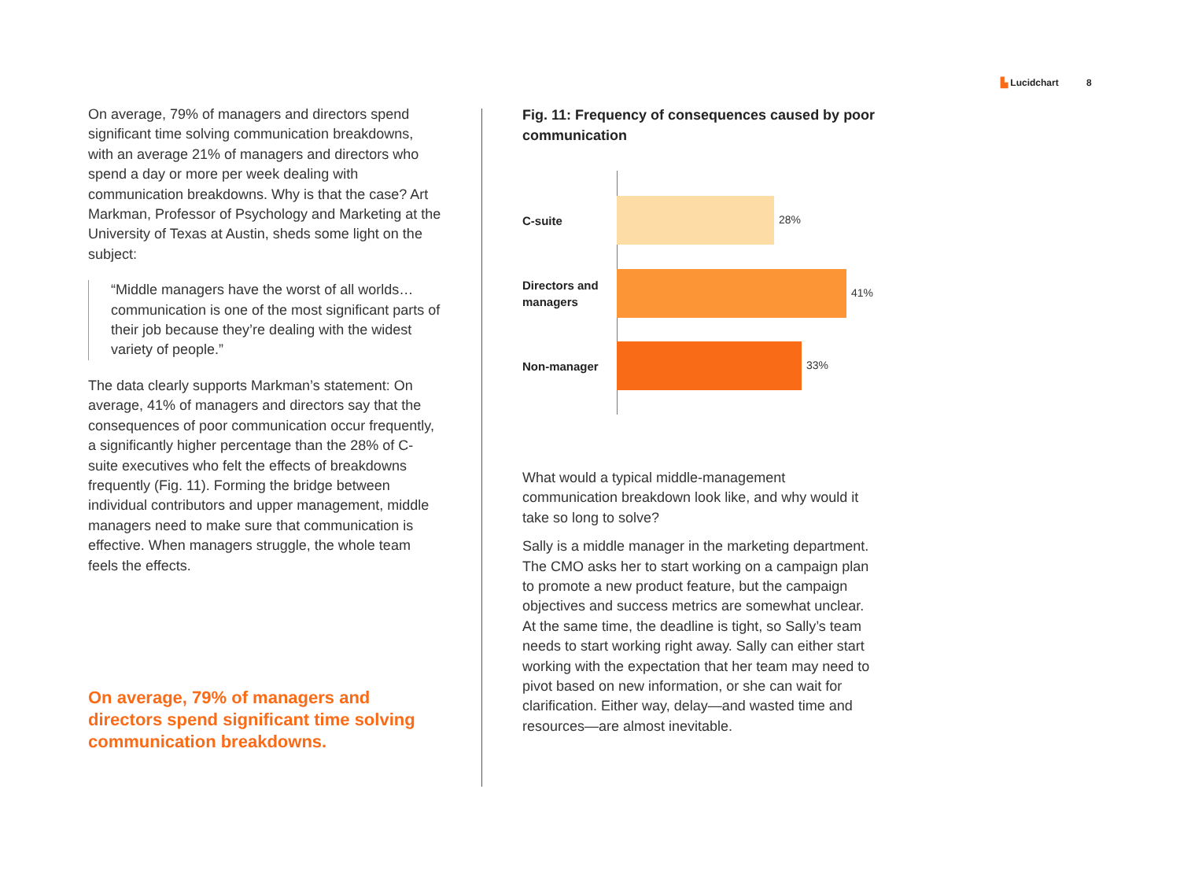▙ Lucidchart 8
On average, 79% of managers and directors spend significant time solving communication breakdowns, with an average 21% of managers and directors who spend a day or more per week dealing with communication breakdowns. Why is that the case? Art Markman, Professor of Psychology and Marketing at the University of Texas at Austin, sheds some light on the subject:
“Middle managers have the worst of all worlds… communication is one of the most significant parts of their job because they’re dealing with the widest variety of people.”
The data clearly supports Markman’s statement: On average, 41% of managers and directors say that the consequences of poor communication occur frequently, a significantly higher percentage than the 28% of C-suite executives who felt the effects of breakdowns frequently (Fig. 11). Forming the bridge between individual contributors and upper management, middle managers need to make sure that communication is effective. When managers struggle, the whole team feels the effects.
On average, 79% of managers and directors spend significant time solving communication breakdowns.
Fig. 11: Frequency of consequences caused by poor communication
C-suite
28%
Directors and managers
41%
Non-manager
33%
What would a typical middle-management communication breakdown look like, and why would it take so long to solve?
Sally is a middle manager in the marketing department. The CMO asks her to start working on a campaign plan to promote a new product feature, but the campaign objectives and success metrics are somewhat unclear. At the same time, the deadline is tight, so Sally’s team needs to start working right away. Sally can either start working with the expectation that her team may need to pivot based on new information, or she can wait for clarification. Either way, delay—and wasted time and resources—are almost inevitable.